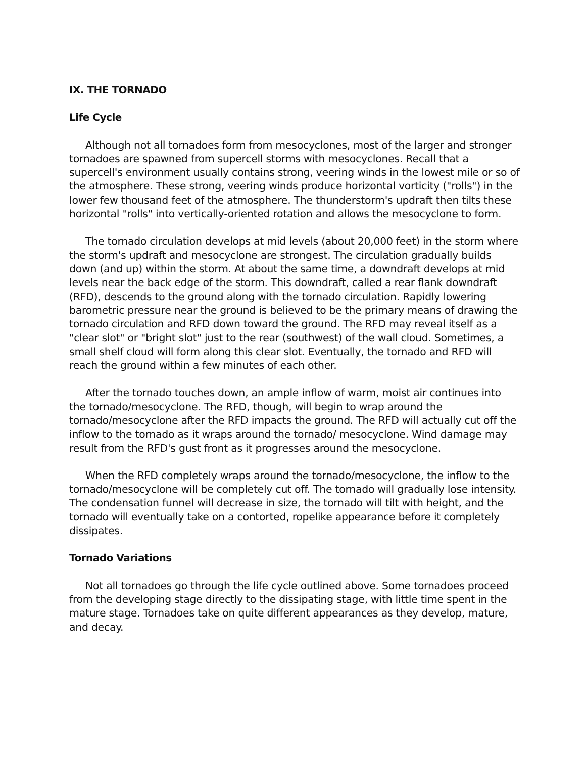IX. THE TORNADO
Life Cycle
Although not all tornadoes form from mesocyclones, most of the larger and stronger tornadoes are spawned from supercell storms with mesocyclones. Recall that a supercell's environment usually contains strong, veering winds in the lowest mile or so of the atmosphere. These strong, veering winds produce horizontal vorticity ("rolls") in the lower few thousand feet of the atmosphere. The thunderstorm's updraft then tilts these horizontal "rolls" into vertically-oriented rotation and allows the mesocyclone to form.
The tornado circulation develops at mid levels (about 20,000 feet) in the storm where the storm's updraft and mesocyclone are strongest. The circulation gradually builds down (and up) within the storm. At about the same time, a downdraft develops at mid levels near the back edge of the storm. This downdraft, called a rear flank downdraft (RFD), descends to the ground along with the tornado circulation. Rapidly lowering barometric pressure near the ground is believed to be the primary means of drawing the tornado circulation and RFD down toward the ground. The RFD may reveal itself as a "clear slot" or "bright slot" just to the rear (southwest) of the wall cloud. Sometimes, a small shelf cloud will form along this clear slot. Eventually, the tornado and RFD will reach the ground within a few minutes of each other.
After the tornado touches down, an ample inflow of warm, moist air continues into the tornado/mesocyclone. The RFD, though, will begin to wrap around the tornado/mesocyclone after the RFD impacts the ground. The RFD will actually cut off the inflow to the tornado as it wraps around the tornado/ mesocyclone. Wind damage may result from the RFD's gust front as it progresses around the mesocyclone.
When the RFD completely wraps around the tornado/mesocyclone, the inflow to the tornado/mesocyclone will be completely cut off. The tornado will gradually lose intensity. The condensation funnel will decrease in size, the tornado will tilt with height, and the tornado will eventually take on a contorted, ropelike appearance before it completely dissipates.
Tornado Variations
Not all tornadoes go through the life cycle outlined above. Some tornadoes proceed from the developing stage directly to the dissipating stage, with little time spent in the mature stage. Tornadoes take on quite different appearances as they develop, mature, and decay.